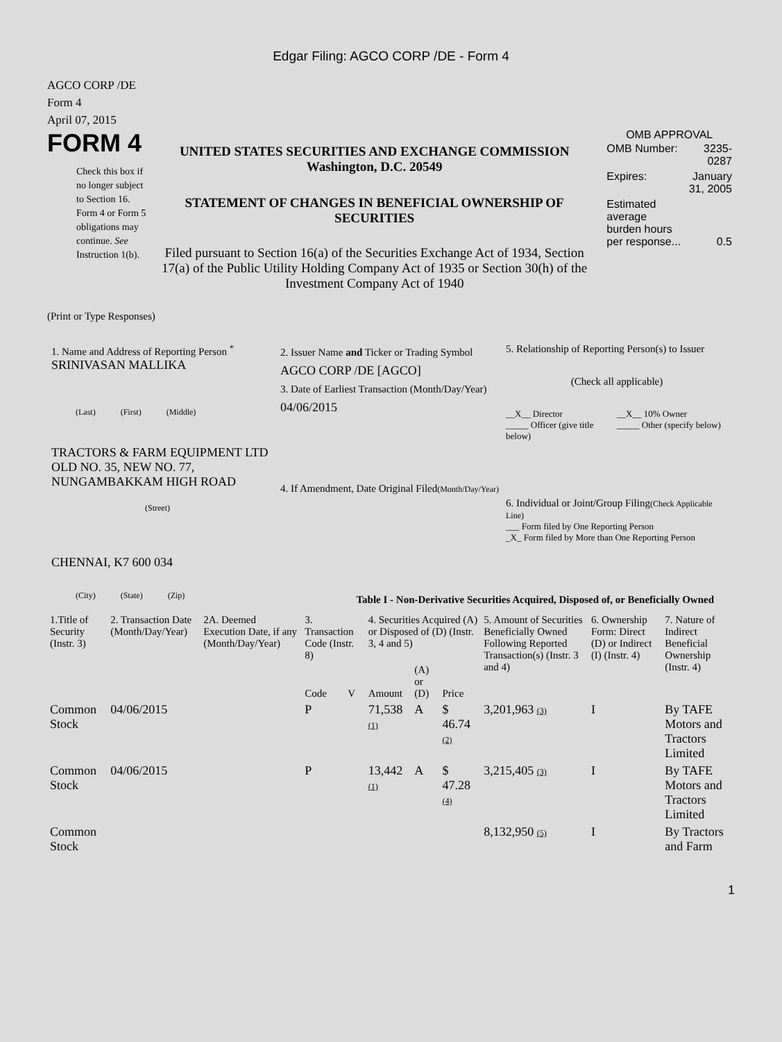Edgar Filing: AGCO CORP /DE - Form 4
AGCO CORP /DE
Form 4
April 07, 2015
FORM 4
Check this box if no longer subject to Section 16. Form 4 or Form 5 obligations may continue. See Instruction 1(b).
UNITED STATES SECURITIES AND EXCHANGE COMMISSION
Washington, D.C. 20549
STATEMENT OF CHANGES IN BENEFICIAL OWNERSHIP OF SECURITIES
Filed pursuant to Section 16(a) of the Securities Exchange Act of 1934, Section 17(a) of the Public Utility Holding Company Act of 1935 or Section 30(h) of the Investment Company Act of 1940
OMB APPROVAL
| OMB Number: | 3235-0287 |
| Expires: | January 31, 2005 |
| Estimated average burden hours per response... | 0.5 |
(Print or Type Responses)
1. Name and Address of Reporting Person <sup>*</sup>
SRINIVASAN MALLIKA
(Last) (First) (Middle)
TRACTORS & FARM EQUIPMENT LTD OLD NO. 35, NEW NO. 77, NUNGAMBAKKAM HIGH ROAD
(Street)
CHENNAI, K7 600 034
(City) (State) (Zip)
2. Issuer Name and Ticker or Trading Symbol
AGCO CORP /DE [AGCO]
3. Date of Earliest Transaction (Month/Day/Year)
04/06/2015
4. If Amendment, Date Original Filed(Month/Day/Year)
5. Relationship of Reporting Person(s) to Issuer
(Check all applicable)
__X__ Director
_____ Officer (give title below)
__X__ 10% Owner
_____ Other (specify below)
6. Individual or Joint/Group Filing(Check Applicable Line)
___ Form filed by One Reporting Person
_X_ Form filed by More than One Reporting Person
Table I - Non-Derivative Securities Acquired, Disposed of, or Beneficially Owned
| 1.Title of Security (Instr. 3) | 2. Transaction Date (Month/Day/Year) | 2A. Deemed Execution Date, if any (Month/Day/Year) | 3. Transaction Code (Instr. 8) | | 4. Securities Acquired (A) or Disposed of (D) (Instr. 3, 4 and 5) | | | 5. Amount of Securities Beneficially Owned Following Reported Transaction(s) (Instr. 3 and 4) | 6. Ownership Form: Direct (D) or Indirect (I) (Instr. 4) | 7. Nature of Indirect Beneficial Ownership (Instr. 4) |
| --- | --- | --- | --- | --- | --- | --- | --- | --- | --- | --- |
| | | | Code | V | Amount | (A) or (D) | Price | | | |
| Common Stock | 04/06/2015 | | P | | 71,538 (1) | A | $ 46.74 (2) | 3,201,963 (3) | I | By TAFE Motors and Tractors Limited |
| Common Stock | 04/06/2015 | | P | | 13,442 (1) | A | $ 47.28 (4) | 3,215,405 (3) | I | By TAFE Motors and Tractors Limited |
| Common Stock | | | | | | | | 8,132,950 (5) | I | By Tractors and Farm |
1